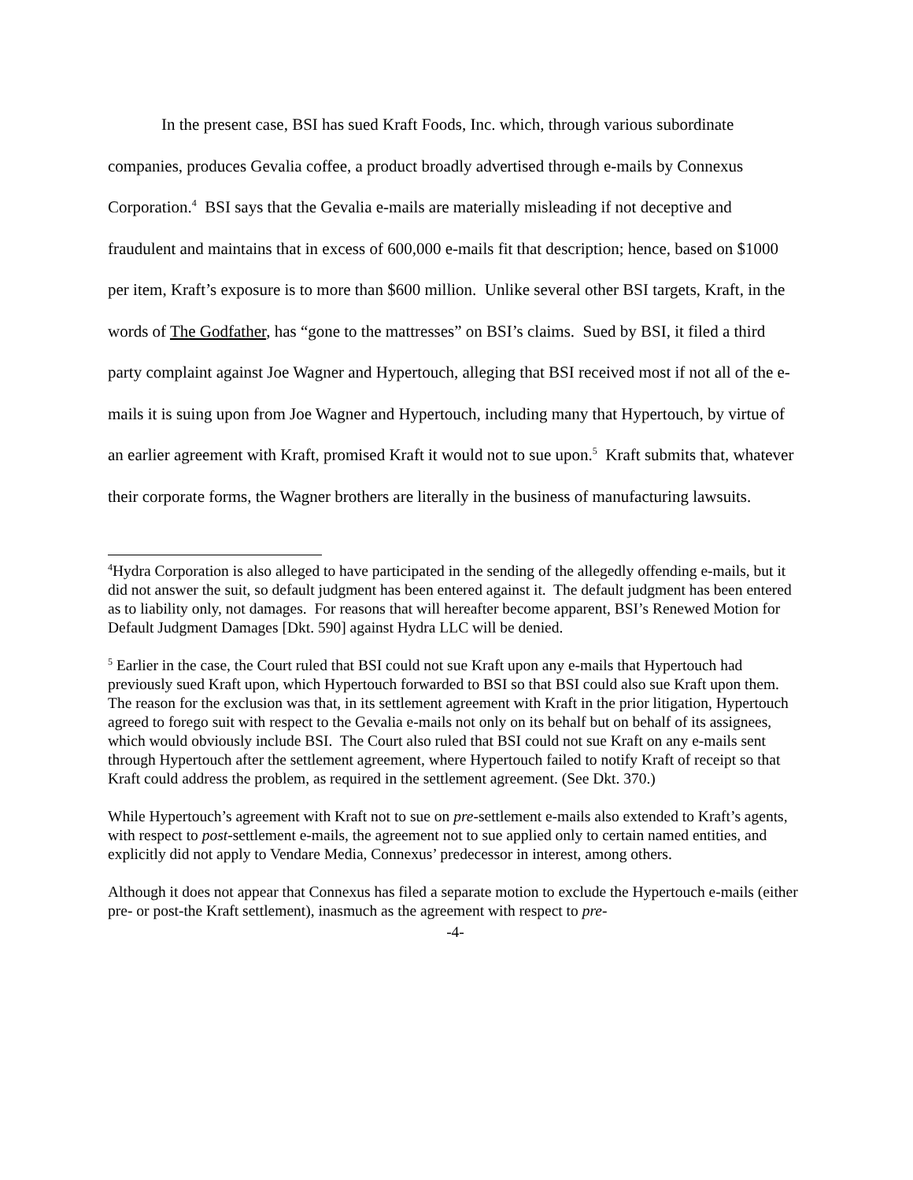In the present case, BSI has sued Kraft Foods, Inc. which, through various subordinate companies, produces Gevalia coffee, a product broadly advertised through e-mails by Connexus Corporation.<sup>4</sup> BSI says that the Gevalia e-mails are materially misleading if not deceptive and fraudulent and maintains that in excess of 600,000 e-mails fit that description; hence, based on $1000 per item, Kraft’s exposure is to more than $600 million. Unlike several other BSI targets, Kraft, in the words of The Godfather, has “gone to the mattresses” on BSI’s claims. Sued by BSI, it filed a third party complaint against Joe Wagner and Hypertouch, alleging that BSI received most if not all of the e-mails it is suing upon from Joe Wagner and Hypertouch, including many that Hypertouch, by virtue of an earlier agreement with Kraft, promised Kraft it would not to sue upon.<sup>5</sup> Kraft submits that, whatever their corporate forms, the Wagner brothers are literally in the business of manufacturing lawsuits.
<sup>4</sup> Hydra Corporation is also alleged to have participated in the sending of the allegedly offending e-mails, but it did not answer the suit, so default judgment has been entered against it. The default judgment has been entered as to liability only, not damages. For reasons that will hereafter become apparent, BSI’s Renewed Motion for Default Judgment Damages [Dkt. 590] against Hydra LLC will be denied.
<sup>5</sup> Earlier in the case, the Court ruled that BSI could not sue Kraft upon any e-mails that Hypertouch had previously sued Kraft upon, which Hypertouch forwarded to BSI so that BSI could also sue Kraft upon them. The reason for the exclusion was that, in its settlement agreement with Kraft in the prior litigation, Hypertouch agreed to forego suit with respect to the Gevalia e-mails not only on its behalf but on behalf of its assignees, which would obviously include BSI. The Court also ruled that BSI could not sue Kraft on any e-mails sent through Hypertouch after the settlement agreement, where Hypertouch failed to notify Kraft of receipt so that Kraft could address the problem, as required in the settlement agreement. (See Dkt. 370.)
While Hypertouch’s agreement with Kraft not to sue on pre-settlement e-mails also extended to Kraft’s agents, with respect to post-settlement e-mails, the agreement not to sue applied only to certain named entities, and explicitly did not apply to Vendare Media, Connexus’ predecessor in interest, among others.
Although it does not appear that Connexus has filed a separate motion to exclude the Hypertouch e-mails (either pre- or post-the Kraft settlement), inasmuch as the agreement with respect to pre-
-4-